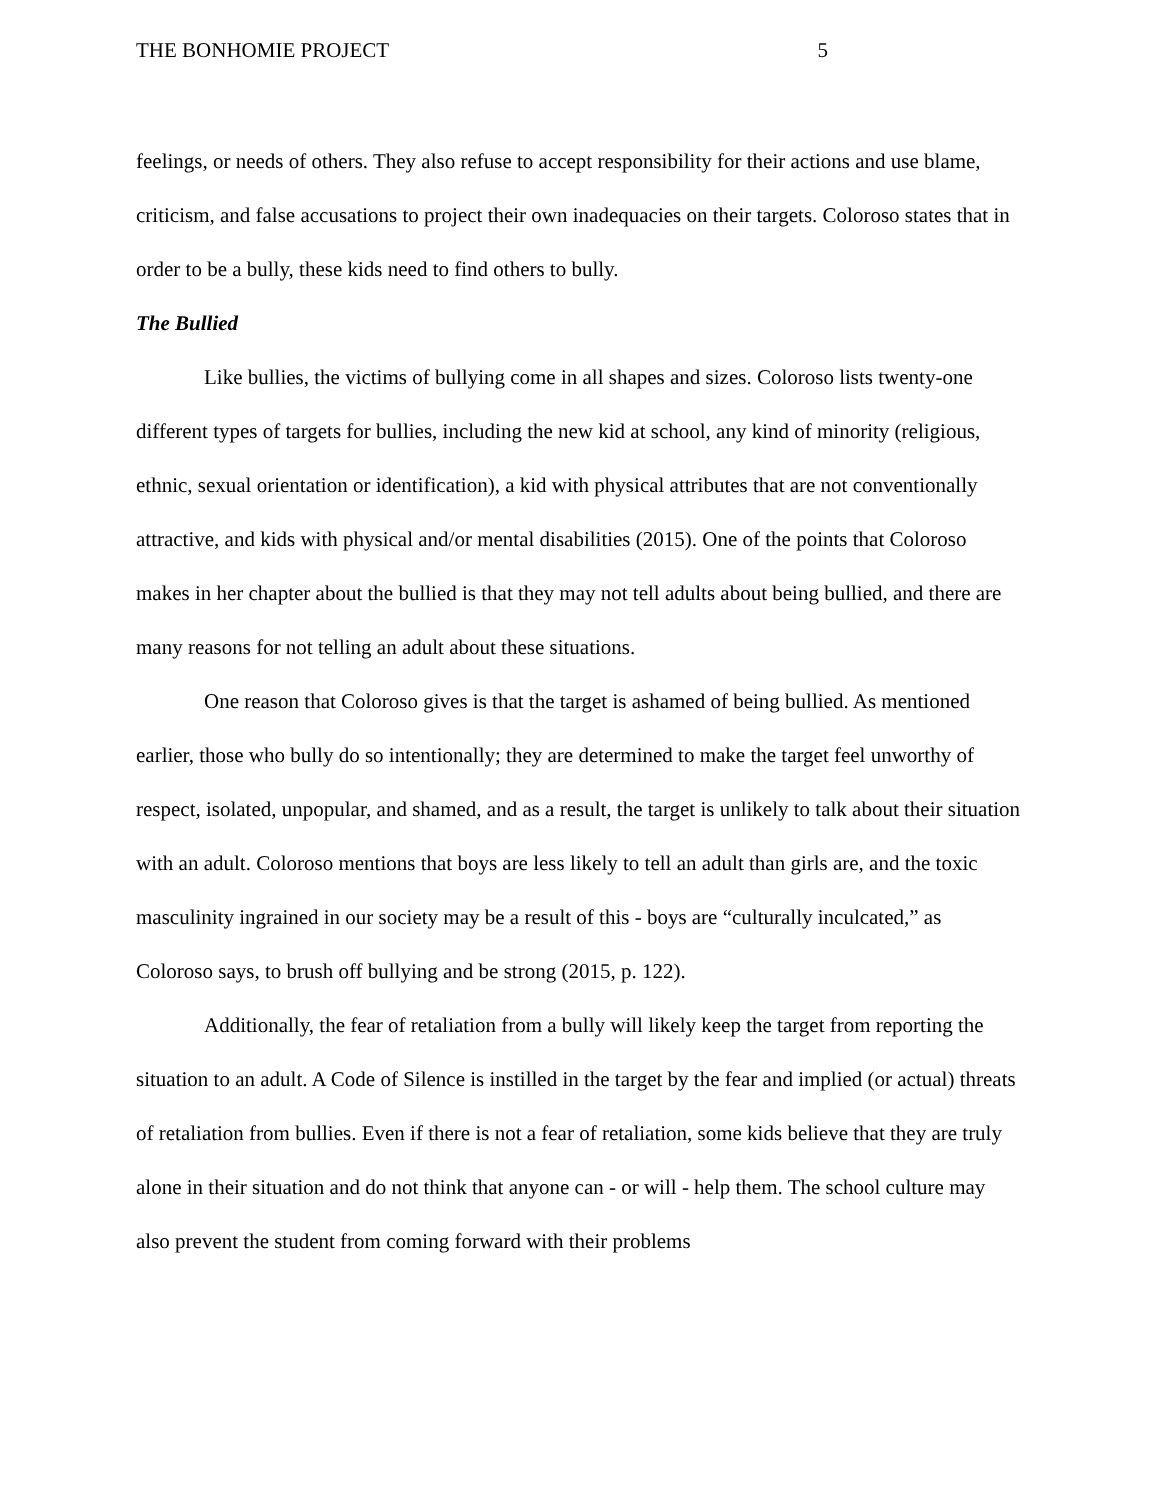THE BONHOMIE PROJECT 5
feelings, or needs of others. They also refuse to accept responsibility for their actions and use blame, criticism, and false accusations to project their own inadequacies on their targets. Coloroso states that in order to be a bully, these kids need to find others to bully.
The Bullied
Like bullies, the victims of bullying come in all shapes and sizes. Coloroso lists twenty-one different types of targets for bullies, including the new kid at school, any kind of minority (religious, ethnic, sexual orientation or identification), a kid with physical attributes that are not conventionally attractive, and kids with physical and/or mental disabilities (2015). One of the points that Coloroso makes in her chapter about the bullied is that they may not tell adults about being bullied, and there are many reasons for not telling an adult about these situations.
One reason that Coloroso gives is that the target is ashamed of being bullied. As mentioned earlier, those who bully do so intentionally; they are determined to make the target feel unworthy of respect, isolated, unpopular, and shamed, and as a result, the target is unlikely to talk about their situation with an adult. Coloroso mentions that boys are less likely to tell an adult than girls are, and the toxic masculinity ingrained in our society may be a result of this - boys are “culturally inculcated,” as Coloroso says, to brush off bullying and be strong (2015, p. 122).
Additionally, the fear of retaliation from a bully will likely keep the target from reporting the situation to an adult. A Code of Silence is instilled in the target by the fear and implied (or actual) threats of retaliation from bullies. Even if there is not a fear of retaliation, some kids believe that they are truly alone in their situation and do not think that anyone can - or will - help them. The school culture may also prevent the student from coming forward with their problems